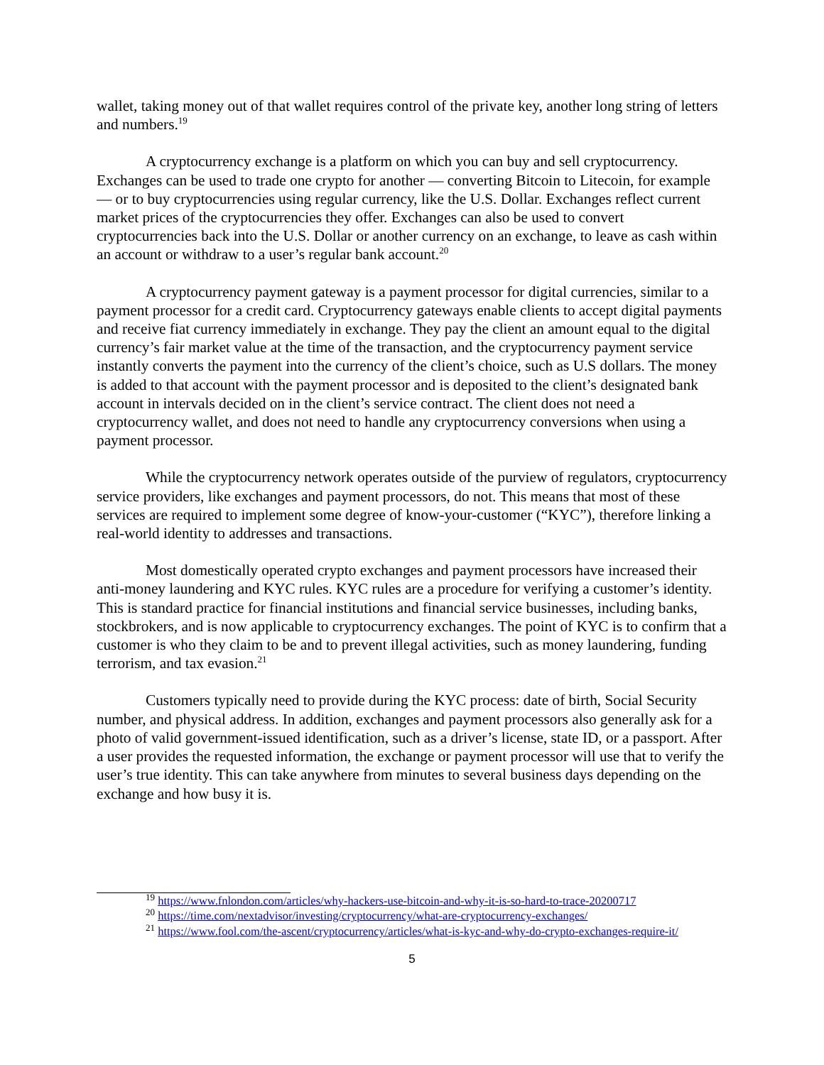wallet, taking money out of that wallet requires control of the private key, another long string of letters and numbers.<sup>19</sup>
A cryptocurrency exchange is a platform on which you can buy and sell cryptocurrency. Exchanges can be used to trade one crypto for another — converting Bitcoin to Litecoin, for example — or to buy cryptocurrencies using regular currency, like the U.S. Dollar. Exchanges reflect current market prices of the cryptocurrencies they offer. Exchanges can also be used to convert cryptocurrencies back into the U.S. Dollar or another currency on an exchange, to leave as cash within an account or withdraw to a user’s regular bank account.<sup>20</sup>
A cryptocurrency payment gateway is a payment processor for digital currencies, similar to a payment processor for a credit card. Cryptocurrency gateways enable clients to accept digital payments and receive fiat currency immediately in exchange. They pay the client an amount equal to the digital currency’s fair market value at the time of the transaction, and the cryptocurrency payment service instantly converts the payment into the currency of the client’s choice, such as U.S dollars. The money is added to that account with the payment processor and is deposited to the client’s designated bank account in intervals decided on in the client’s service contract. The client does not need a cryptocurrency wallet, and does not need to handle any cryptocurrency conversions when using a payment processor.
While the cryptocurrency network operates outside of the purview of regulators, cryptocurrency service providers, like exchanges and payment processors, do not. This means that most of these services are required to implement some degree of know-your-customer (“KYC”), therefore linking a real-world identity to addresses and transactions.
Most domestically operated crypto exchanges and payment processors have increased their anti-money laundering and KYC rules. KYC rules are a procedure for verifying a customer’s identity. This is standard practice for financial institutions and financial service businesses, including banks, stockbrokers, and is now applicable to cryptocurrency exchanges. The point of KYC is to confirm that a customer is who they claim to be and to prevent illegal activities, such as money laundering, funding terrorism, and tax evasion.<sup>21</sup>
Customers typically need to provide during the KYC process: date of birth, Social Security number, and physical address. In addition, exchanges and payment processors also generally ask for a photo of valid government-issued identification, such as a driver’s license, state ID, or a passport. After a user provides the requested information, the exchange or payment processor will use that to verify the user’s true identity. This can take anywhere from minutes to several business days depending on the exchange and how busy it is.
<sup>19</sup> https://www.fnlondon.com/articles/why-hackers-use-bitcoin-and-why-it-is-so-hard-to-trace-20200717
<sup>20</sup> https://time.com/nextadvisor/investing/cryptocurrency/what-are-cryptocurrency-exchanges/
<sup>21</sup> https://www.fool.com/the-ascent/cryptocurrency/articles/what-is-kyc-and-why-do-crypto-exchanges-require-it/
5